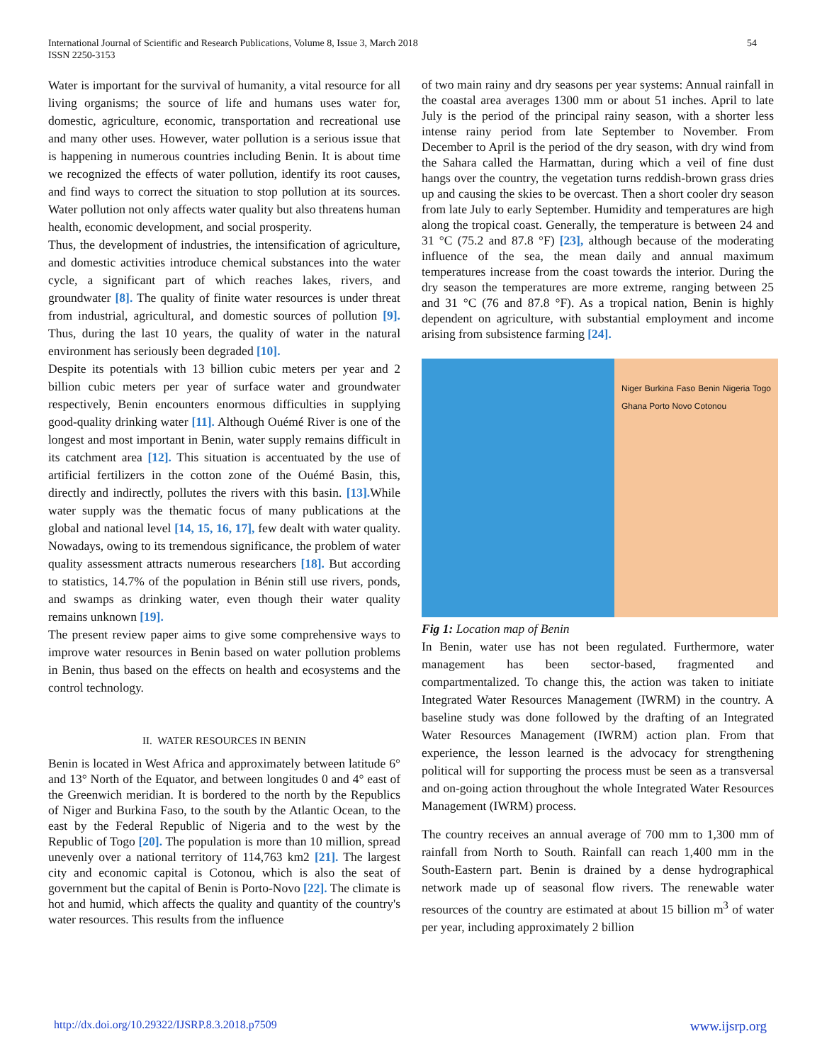International Journal of Scientific and Research Publications, Volume 8, Issue 3, March 2018
ISSN 2250-3153
54
Water is important for the survival of humanity, a vital resource for all living organisms; the source of life and humans uses water for, domestic, agriculture, economic, transportation and recreational use and many other uses. However, water pollution is a serious issue that is happening in numerous countries including Benin. It is about time we recognized the effects of water pollution, identify its root causes, and find ways to correct the situation to stop pollution at its sources. Water pollution not only affects water quality but also threatens human health, economic development, and social prosperity.
Thus, the development of industries, the intensification of agriculture, and domestic activities introduce chemical substances into the water cycle, a significant part of which reaches lakes, rivers, and groundwater [8]. The quality of finite water resources is under threat from industrial, agricultural, and domestic sources of pollution [9]. Thus, during the last 10 years, the quality of water in the natural environment has seriously been degraded [10].
Despite its potentials with 13 billion cubic meters per year and 2 billion cubic meters per year of surface water and groundwater respectively, Benin encounters enormous difficulties in supplying good-quality drinking water [11]. Although Ouémé River is one of the longest and most important in Benin, water supply remains difficult in its catchment area [12]. This situation is accentuated by the use of artificial fertilizers in the cotton zone of the Ouémé Basin, this, directly and indirectly, pollutes the rivers with this basin. [13]. While water supply was the thematic focus of many publications at the global and national level [14, 15, 16, 17], few dealt with water quality. Nowadays, owing to its tremendous significance, the problem of water quality assessment attracts numerous researchers [18]. But according to statistics, 14.7% of the population in Bénin still use rivers, ponds, and swamps as drinking water, even though their water quality remains unknown [19].
The present review paper aims to give some comprehensive ways to improve water resources in Benin based on water pollution problems in Benin, thus based on the effects on health and ecosystems and the control technology.
II. WATER RESOURCES IN BENIN
Benin is located in West Africa and approximately between latitude 6° and 13° North of the Equator, and between longitudes 0 and 4° east of the Greenwich meridian. It is bordered to the north by the Republics of Niger and Burkina Faso, to the south by the Atlantic Ocean, to the east by the Federal Republic of Nigeria and to the west by the Republic of Togo [20]. The population is more than 10 million, spread unevenly over a national territory of 114,763 km2 [21]. The largest city and economic capital is Cotonou, which is also the seat of government but the capital of Benin is Porto-Novo [22]. The climate is hot and humid, which affects the quality and quantity of the country's water resources. This results from the influence
of two main rainy and dry seasons per year systems: Annual rainfall in the coastal area averages 1300 mm or about 51 inches. April to late July is the period of the principal rainy season, with a shorter less intense rainy period from late September to November. From December to April is the period of the dry season, with dry wind from the Sahara called the Harmattan, during which a veil of fine dust hangs over the country, the vegetation turns reddish-brown grass dries up and causing the skies to be overcast. Then a short cooler dry season from late July to early September. Humidity and temperatures are high along the tropical coast. Generally, the temperature is between 24 and 31 °C (75.2 and 87.8 °F) [23], although because of the moderating influence of the sea, the mean daily and annual maximum temperatures increase from the coast towards the interior. During the dry season the temperatures are more extreme, ranging between 25 and 31 °C (76 and 87.8 °F). As a tropical nation, Benin is highly dependent on agriculture, with substantial employment and income arising from subsistence farming [24].
Niger Burkina Faso Benin Nigeria Togo Ghana Porto Novo Cotonou
Fig 1: Location map of Benin
In Benin, water use has not been regulated. Furthermore, water management has been sector-based, fragmented and compartmentalized. To change this, the action was taken to initiate Integrated Water Resources Management (IWRM) in the country. A baseline study was done followed by the drafting of an Integrated Water Resources Management (IWRM) action plan. From that experience, the lesson learned is the advocacy for strengthening political will for supporting the process must be seen as a transversal and on-going action throughout the whole Integrated Water Resources Management (IWRM) process.
The country receives an annual average of 700 mm to 1,300 mm of rainfall from North to South. Rainfall can reach 1,400 mm in the South-Eastern part. Benin is drained by a dense hydrographical network made up of seasonal flow rivers. The renewable water resources of the country are estimated at about 15 billion m<sup>3</sup> of water per year, including approximately 2 billion
http://dx.doi.org/10.29322/IJSRP.8.3.2018.p7509 www.ijsrp.org